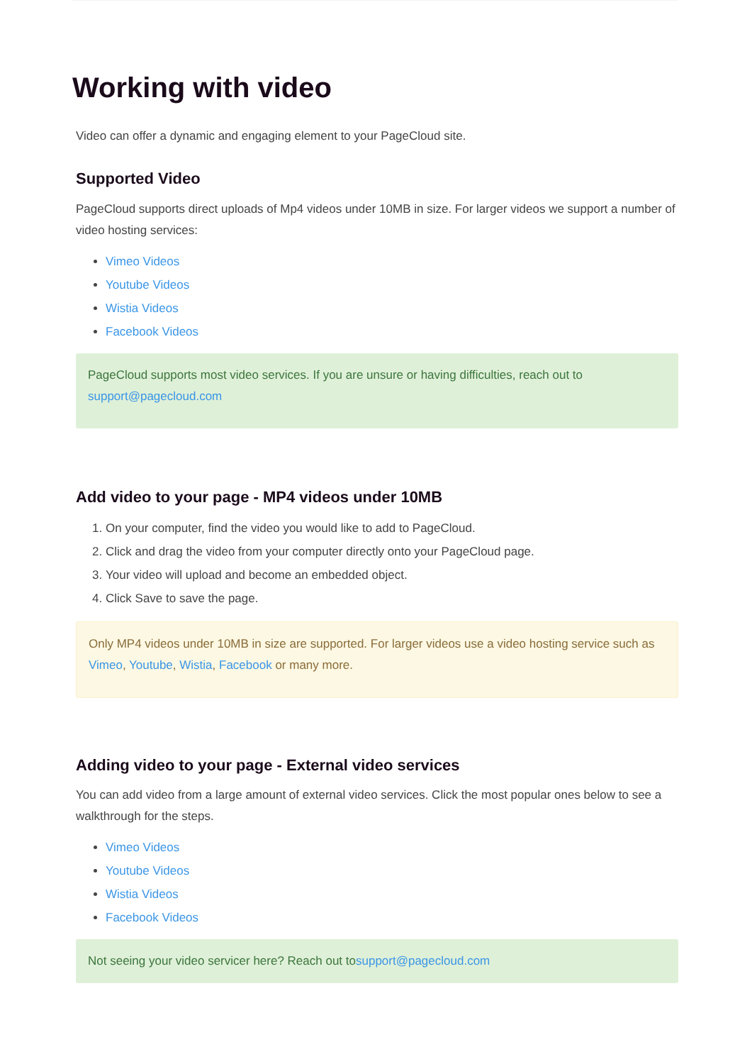Working with video
Video can offer a dynamic and engaging element to your PageCloud site.
Supported Video
PageCloud supports direct uploads of Mp4 videos under 10MB in size. For larger videos we support a number of video hosting services:
Vimeo Videos
Youtube Videos
Wistia Videos
Facebook Videos
PageCloud supports most video services. If you are unsure or having difficulties, reach out to support@pagecloud.com
Add video to your page - MP4 videos under 10MB
1. On your computer, find the video you would like to add to PageCloud.
2. Click and drag the video from your computer directly onto your PageCloud page.
3. Your video will upload and become an embedded object.
4. Click Save to save the page.
Only MP4 videos under 10MB in size are supported. For larger videos use a video hosting service such as Vimeo, Youtube, Wistia, Facebook or many more.
Adding video to your page - External video services
You can add video from a large amount of external video services. Click the most popular ones below to see a walkthrough for the steps.
Vimeo Videos
Youtube Videos
Wistia Videos
Facebook Videos
Not seeing your video servicer here? Reach out tosupport@pagecloud.com